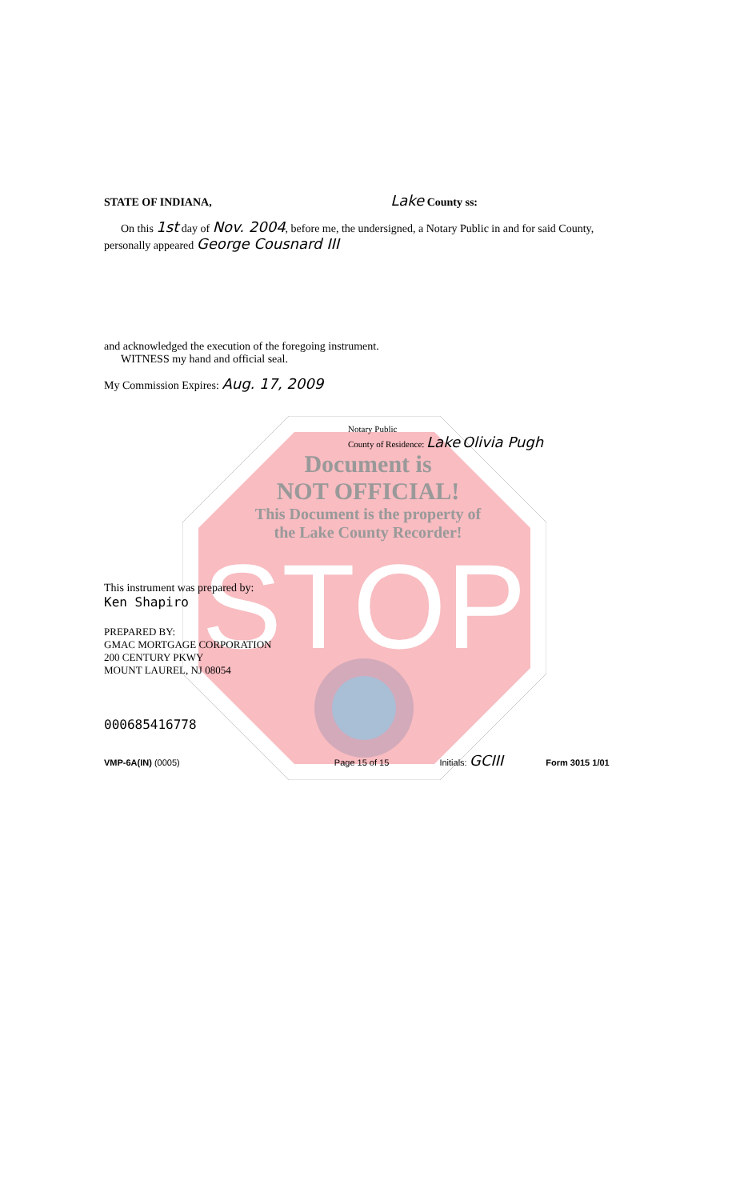STOP
STATE OF INDIANA, Lake County ss:
On this 1st day of Nov. 2004, before me, the undersigned, a Notary Public in and for said County, personally appeared George Cousnard III
and acknowledged the execution of the foregoing instrument.
WITNESS my hand and official seal.
My Commission Expires: Aug. 17, 2009
Notary Public
County of Residence: Lake Olivia Pugh
Document is
NOT OFFICIAL!
This Document is the property of
the Lake County Recorder!
This instrument was prepared by:
Ken Shapiro
PREPARED BY:
GMAC MORTGAGE CORPORATION
200 CENTURY PKWY
MOUNT LAUREL, NJ 08054
000685416778
VMP-6A(IN) (0005) Page 15 of 15 Initials: GCIII Form 3015 1/01